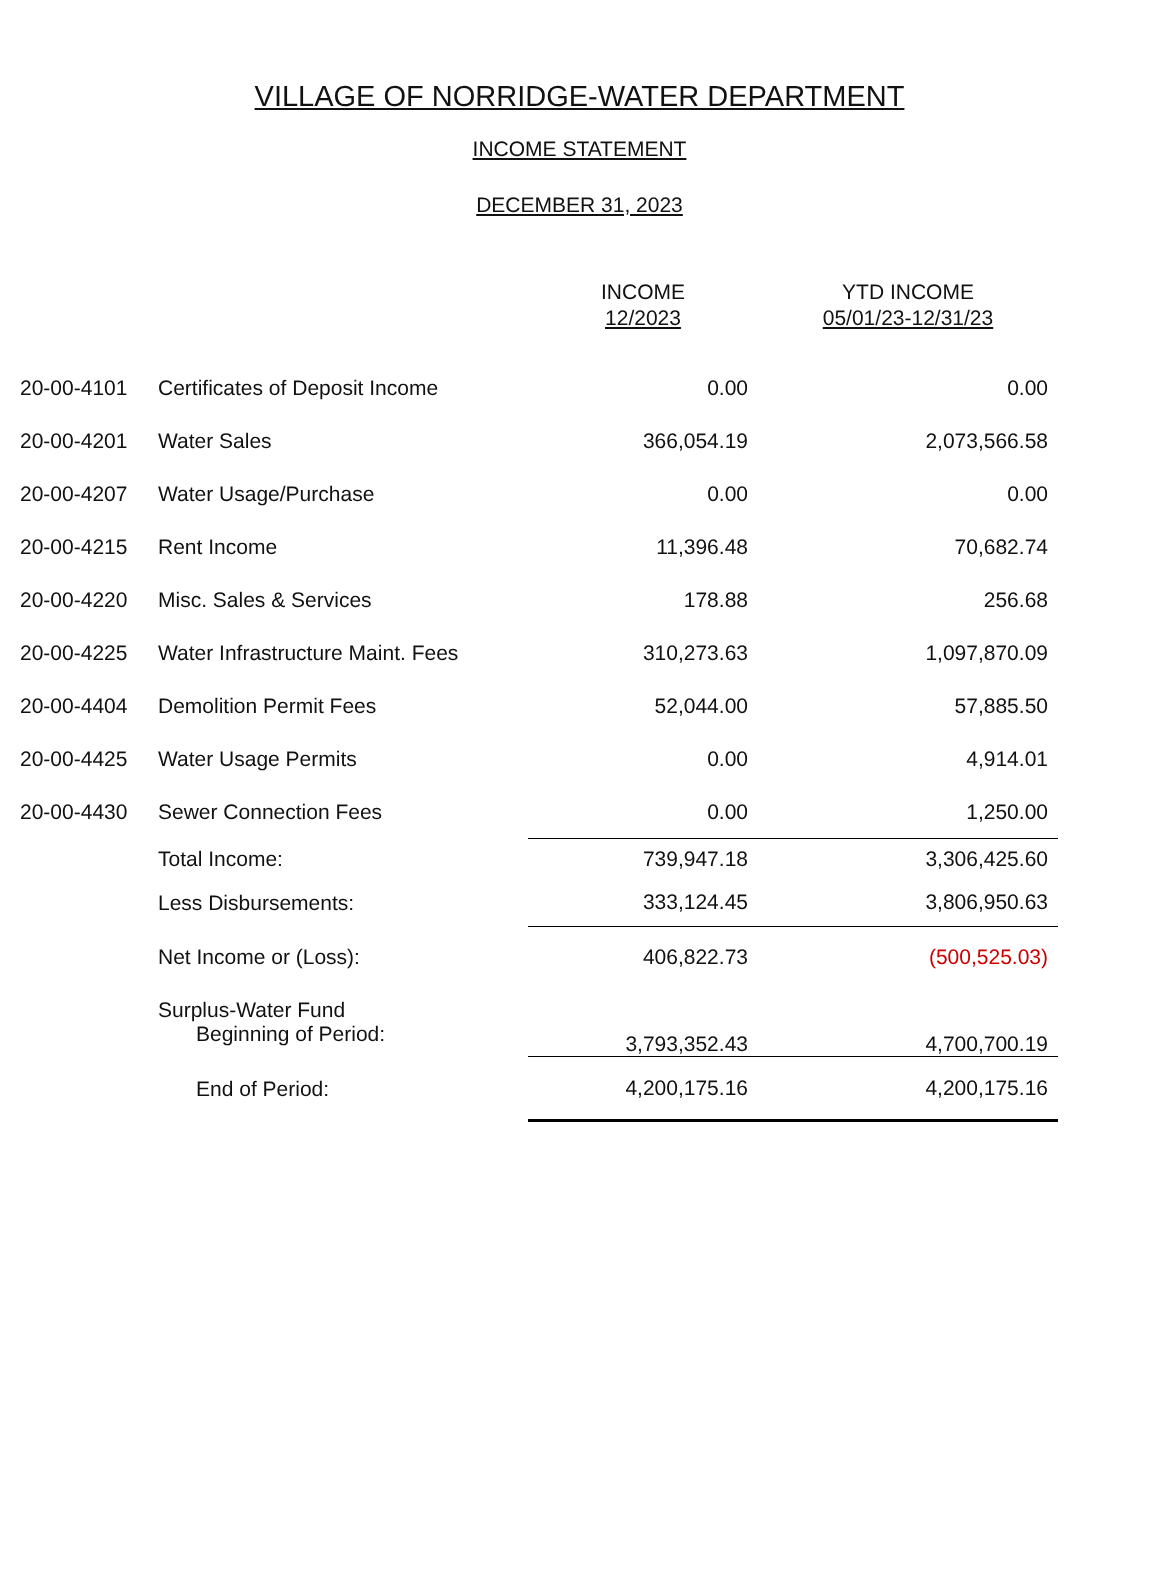VILLAGE OF NORRIDGE-WATER DEPARTMENT
INCOME STATEMENT
DECEMBER 31, 2023
| | | INCOME 12/2023 | YTD INCOME 05/01/23-12/31/23 |
| 20-00-4101 | Certificates of Deposit Income | 0.00 | 0.00 |
| 20-00-4201 | Water Sales | 366,054.19 | 2,073,566.58 |
| 20-00-4207 | Water Usage/Purchase | 0.00 | 0.00 |
| 20-00-4215 | Rent Income | 11,396.48 | 70,682.74 |
| 20-00-4220 | Misc. Sales & Services | 178.88 | 256.68 |
| 20-00-4225 | Water Infrastructure Maint. Fees | 310,273.63 | 1,097,870.09 |
| 20-00-4404 | Demolition Permit Fees | 52,044.00 | 57,885.50 |
| 20-00-4425 | Water Usage Permits | 0.00 | 4,914.01 |
| 20-00-4430 | Sewer Connection Fees | 0.00 | 1,250.00 |
| | Total Income: | 739,947.18 | 3,306,425.60 |
| | Less Disbursements: | 333,124.45 | 3,806,950.63 |
| | Net Income or (Loss): | 406,822.73 | (500,525.03) |
| | Surplus-Water Fund Beginning of Period: | 3,793,352.43 | 4,700,700.19 |
| | End of Period: | 4,200,175.16 | 4,200,175.16 |